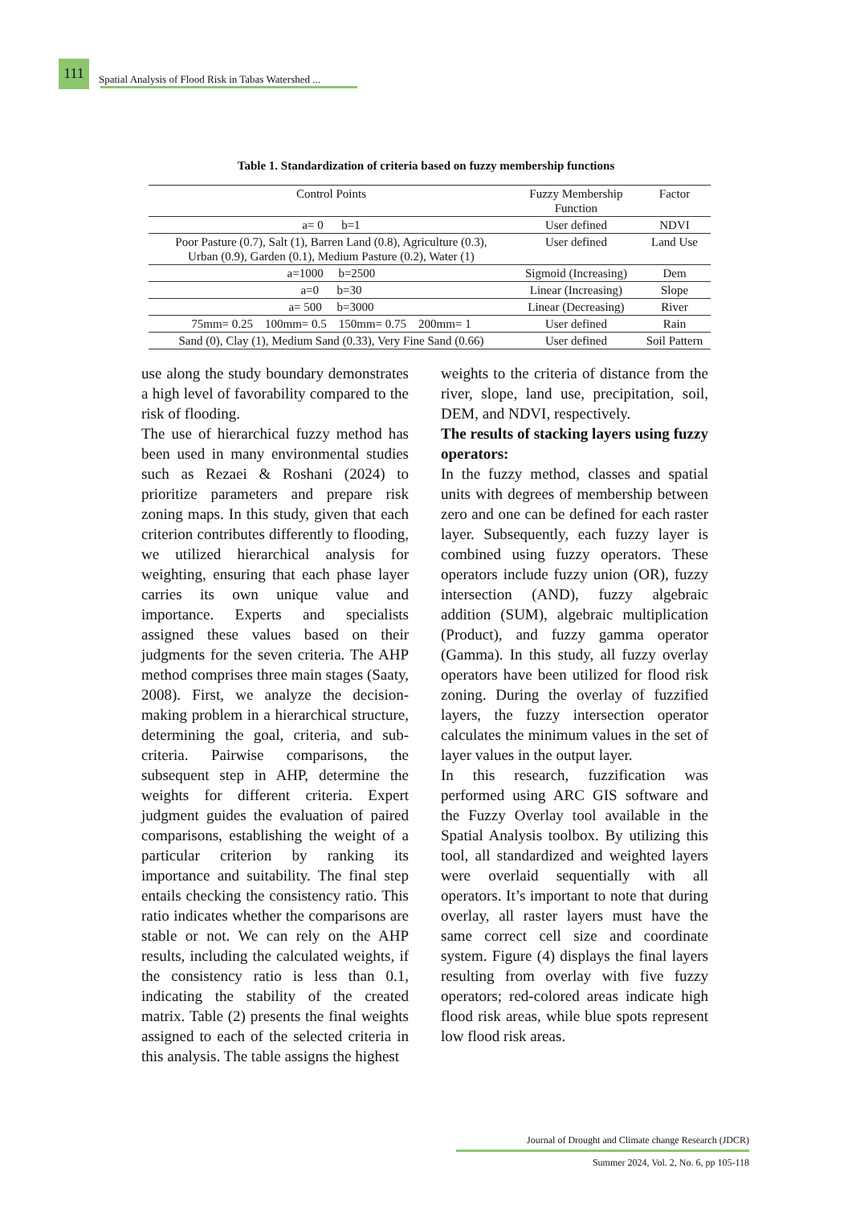111
Spatial Analysis of Flood Risk in Tabas Watershed ...
Table 1. Standardization of criteria based on fuzzy membership functions
| Control Points | Fuzzy Membership Function | Factor |
| --- | --- | --- |
| a= 0 b=1 | User defined | NDVI |
| Poor Pasture (0.7), Salt (1), Barren Land (0.8), Agriculture (0.3), Urban (0.9), Garden (0.1), Medium Pasture (0.2), Water (1) | User defined | Land Use |
| a=1000 b=2500 | Sigmoid (Increasing) | Dem |
| a=0 b=30 | Linear (Increasing) | Slope |
| a= 500 b=3000 | Linear (Decreasing) | River |
| 75mm= 0.25 100mm= 0.5 150mm= 0.75 200mm= 1 | User defined | Rain |
| Sand (0), Clay (1), Medium Sand (0.33), Very Fine Sand (0.66) | User defined | Soil Pattern |
use along the study boundary demonstrates a high level of favorability compared to the risk of flooding.
The use of hierarchical fuzzy method has been used in many environmental studies such as Rezaei & Roshani (2024) to prioritize parameters and prepare risk zoning maps. In this study, given that each criterion contributes differently to flooding, we utilized hierarchical analysis for weighting, ensuring that each phase layer carries its own unique value and importance. Experts and specialists assigned these values based on their judgments for the seven criteria. The AHP method comprises three main stages (Saaty, 2008). First, we analyze the decision-making problem in a hierarchical structure, determining the goal, criteria, and sub-criteria. Pairwise comparisons, the subsequent step in AHP, determine the weights for different criteria. Expert judgment guides the evaluation of paired comparisons, establishing the weight of a particular criterion by ranking its importance and suitability. The final step entails checking the consistency ratio. This ratio indicates whether the comparisons are stable or not. We can rely on the AHP results, including the calculated weights, if the consistency ratio is less than 0.1, indicating the stability of the created matrix. Table (2) presents the final weights assigned to each of the selected criteria in this analysis. The table assigns the highest
weights to the criteria of distance from the river, slope, land use, precipitation, soil, DEM, and NDVI, respectively.
The results of stacking layers using fuzzy operators:
In the fuzzy method, classes and spatial units with degrees of membership between zero and one can be defined for each raster layer. Subsequently, each fuzzy layer is combined using fuzzy operators. These operators include fuzzy union (OR), fuzzy intersection (AND), fuzzy algebraic addition (SUM), algebraic multiplication (Product), and fuzzy gamma operator (Gamma). In this study, all fuzzy overlay operators have been utilized for flood risk zoning. During the overlay of fuzzified layers, the fuzzy intersection operator calculates the minimum values in the set of layer values in the output layer.
In this research, fuzzification was performed using ARC GIS software and the Fuzzy Overlay tool available in the Spatial Analysis toolbox. By utilizing this tool, all standardized and weighted layers were overlaid sequentially with all operators. It’s important to note that during overlay, all raster layers must have the same correct cell size and coordinate system. Figure (4) displays the final layers resulting from overlay with five fuzzy operators; red-colored areas indicate high flood risk areas, while blue spots represent low flood risk areas.
Journal of Drought and Climate change Research (JDCR)
Summer 2024, Vol. 2, No. 6, pp 105-118